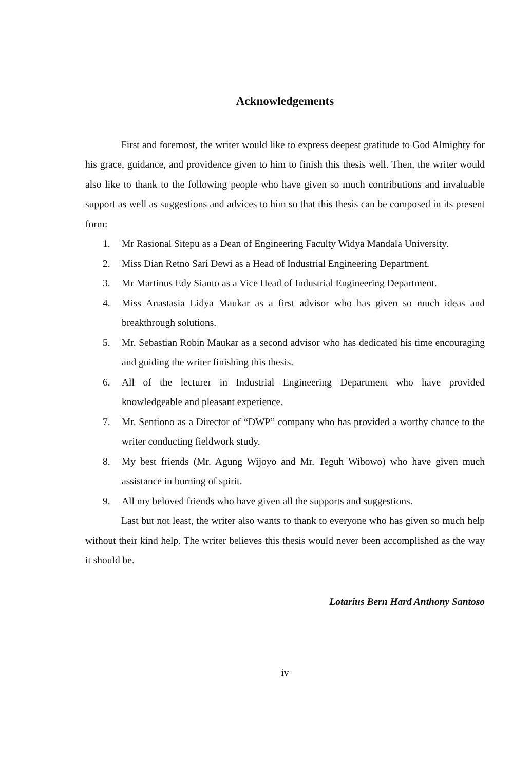Acknowledgements
First and foremost, the writer would like to express deepest gratitude to God Almighty for his grace, guidance, and providence given to him to finish this thesis well. Then, the writer would also like to thank to the following people who have given so much contributions and invaluable support as well as suggestions and advices to him so that this thesis can be composed in its present form:
1. Mr Rasional Sitepu as a Dean of Engineering Faculty Widya Mandala University.
2. Miss Dian Retno Sari Dewi as a Head of Industrial Engineering Department.
3. Mr Martinus Edy Sianto as a Vice Head of Industrial Engineering Department.
4. Miss Anastasia Lidya Maukar as a first advisor who has given so much ideas and breakthrough solutions.
5. Mr. Sebastian Robin Maukar as a second advisor who has dedicated his time encouraging and guiding the writer finishing this thesis.
6. All of the lecturer in Industrial Engineering Department who have provided knowledgeable and pleasant experience.
7. Mr. Sentiono as a Director of “DWP” company who has provided a worthy chance to the writer conducting fieldwork study.
8. My best friends (Mr. Agung Wijoyo and Mr. Teguh Wibowo) who have given much assistance in burning of spirit.
9. All my beloved friends who have given all the supports and suggestions.
Last but not least, the writer also wants to thank to everyone who has given so much help without their kind help. The writer believes this thesis would never been accomplished as the way it should be.
Lotarius Bern Hard Anthony Santoso
iv